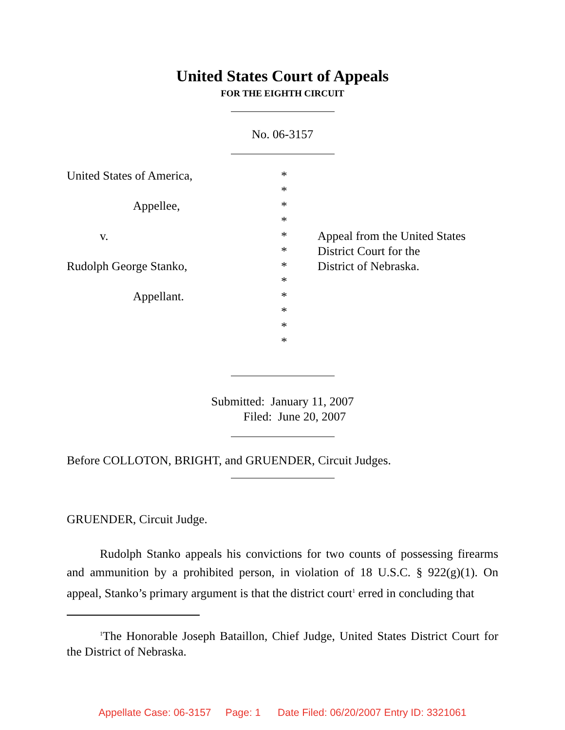United States Court of Appeals
FOR THE EIGHTH CIRCUIT
No. 06-3157
| United States of America, | * | |
| | * | |
| Appellee, | * | |
| | * | |
| v. | * | Appeal from the United States |
| | * | District Court for the |
| Rudolph George Stanko, | * | District of Nebraska. |
| | * | |
| Appellant. | * | |
| | * | |
| | * | |
| | * | |
Submitted: January 11, 2007
Filed: June 20, 2007
Before COLLOTON, BRIGHT, and GRUENDER, Circuit Judges.
GRUENDER, Circuit Judge.
Rudolph Stanko appeals his convictions for two counts of possessing firearms and ammunition by a prohibited person, in violation of 18 U.S.C. § 922(g)(1). On appeal, Stanko’s primary argument is that the district court<sup>1</sup> erred in concluding that
<sup>1</sup> The Honorable Joseph Bataillon, Chief Judge, United States District Court for the District of Nebraska.
Appellate Case: 06-3157 Page: 1 Date Filed: 06/20/2007 Entry ID: 3321061